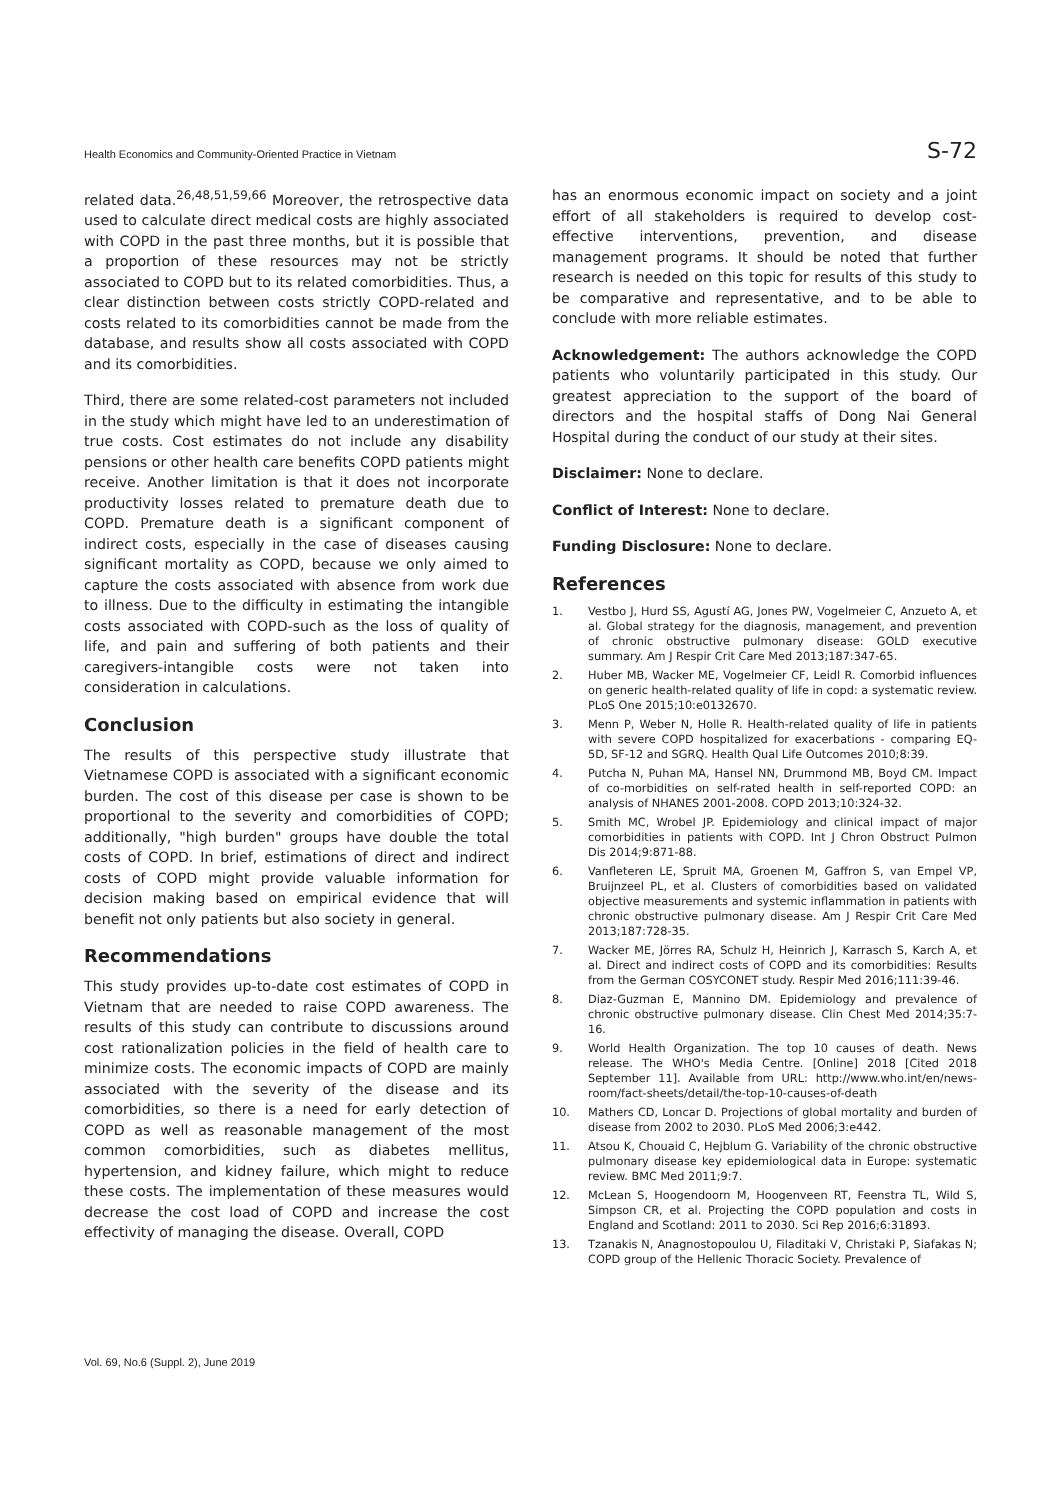Health Economics and Community-Oriented Practice in Vietnam S-72
related data.<sup>26,48,51,59,66</sup> Moreover, the retrospective data used to calculate direct medical costs are highly associated with COPD in the past three months, but it is possible that a proportion of these resources may not be strictly associated to COPD but to its related comorbidities. Thus, a clear distinction between costs strictly COPD-related and costs related to its comorbidities cannot be made from the database, and results show all costs associated with COPD and its comorbidities.
Third, there are some related-cost parameters not included in the study which might have led to an underestimation of true costs. Cost estimates do not include any disability pensions or other health care benefits COPD patients might receive. Another limitation is that it does not incorporate productivity losses related to premature death due to COPD. Premature death is a significant component of indirect costs, especially in the case of diseases causing significant mortality as COPD, because we only aimed to capture the costs associated with absence from work due to illness. Due to the difficulty in estimating the intangible costs associated with COPD-such as the loss of quality of life, and pain and suffering of both patients and their caregivers-intangible costs were not taken into consideration in calculations.
Conclusion
The results of this perspective study illustrate that Vietnamese COPD is associated with a significant economic burden. The cost of this disease per case is shown to be proportional to the severity and comorbidities of COPD; additionally, "high burden" groups have double the total costs of COPD. In brief, estimations of direct and indirect costs of COPD might provide valuable information for decision making based on empirical evidence that will benefit not only patients but also society in general.
Recommendations
This study provides up-to-date cost estimates of COPD in Vietnam that are needed to raise COPD awareness. The results of this study can contribute to discussions around cost rationalization policies in the field of health care to minimize costs. The economic impacts of COPD are mainly associated with the severity of the disease and its comorbidities, so there is a need for early detection of COPD as well as reasonable management of the most common comorbidities, such as diabetes mellitus, hypertension, and kidney failure, which might to reduce these costs. The implementation of these measures would decrease the cost load of COPD and increase the cost effectivity of managing the disease. Overall, COPD
has an enormous economic impact on society and a joint effort of all stakeholders is required to develop cost-effective interventions, prevention, and disease management programs. It should be noted that further research is needed on this topic for results of this study to be comparative and representative, and to be able to conclude with more reliable estimates.
Acknowledgement: The authors acknowledge the COPD patients who voluntarily participated in this study. Our greatest appreciation to the support of the board of directors and the hospital staffs of Dong Nai General Hospital during the conduct of our study at their sites.
Disclaimer: None to declare.
Conflict of Interest: None to declare.
Funding Disclosure: None to declare.
References
1. Vestbo J, Hurd SS, Agustí AG, Jones PW, Vogelmeier C, Anzueto A, et al. Global strategy for the diagnosis, management, and prevention of chronic obstructive pulmonary disease: GOLD executive summary. Am J Respir Crit Care Med 2013;187:347-65.
2. Huber MB, Wacker ME, Vogelmeier CF, Leidl R. Comorbid influences on generic health-related quality of life in copd: a systematic review. PLoS One 2015;10:e0132670.
3. Menn P, Weber N, Holle R. Health-related quality of life in patients with severe COPD hospitalized for exacerbations - comparing EQ-5D, SF-12 and SGRQ. Health Qual Life Outcomes 2010;8:39.
4. Putcha N, Puhan MA, Hansel NN, Drummond MB, Boyd CM. Impact of co-morbidities on self-rated health in self-reported COPD: an analysis of NHANES 2001-2008. COPD 2013;10:324-32.
5. Smith MC, Wrobel JP. Epidemiology and clinical impact of major comorbidities in patients with COPD. Int J Chron Obstruct Pulmon Dis 2014;9:871-88.
6. Vanfleteren LE, Spruit MA, Groenen M, Gaffron S, van Empel VP, Bruijnzeel PL, et al. Clusters of comorbidities based on validated objective measurements and systemic inflammation in patients with chronic obstructive pulmonary disease. Am J Respir Crit Care Med 2013;187:728-35.
7. Wacker ME, Jörres RA, Schulz H, Heinrich J, Karrasch S, Karch A, et al. Direct and indirect costs of COPD and its comorbidities: Results from the German COSYCONET study. Respir Med 2016;111:39-46.
8. Diaz-Guzman E, Mannino DM. Epidemiology and prevalence of chronic obstructive pulmonary disease. Clin Chest Med 2014;35:7-16.
9. World Health Organization. The top 10 causes of death. News release. The WHO's Media Centre. [Online] 2018 [Cited 2018 September 11]. Available from URL: http://www.who.int/en/news-room/fact-sheets/detail/the-top-10-causes-of-death
10. Mathers CD, Loncar D. Projections of global mortality and burden of disease from 2002 to 2030. PLoS Med 2006;3:e442.
11. Atsou K, Chouaid C, Hejblum G. Variability of the chronic obstructive pulmonary disease key epidemiological data in Europe: systematic review. BMC Med 2011;9:7.
12. McLean S, Hoogendoorn M, Hoogenveen RT, Feenstra TL, Wild S, Simpson CR, et al. Projecting the COPD population and costs in England and Scotland: 2011 to 2030. Sci Rep 2016;6:31893.
13. Tzanakis N, Anagnostopoulou U, Filaditaki V, Christaki P, Siafakas N; COPD group of the Hellenic Thoracic Society. Prevalence of
Vol. 69, No.6 (Suppl. 2), June 2019